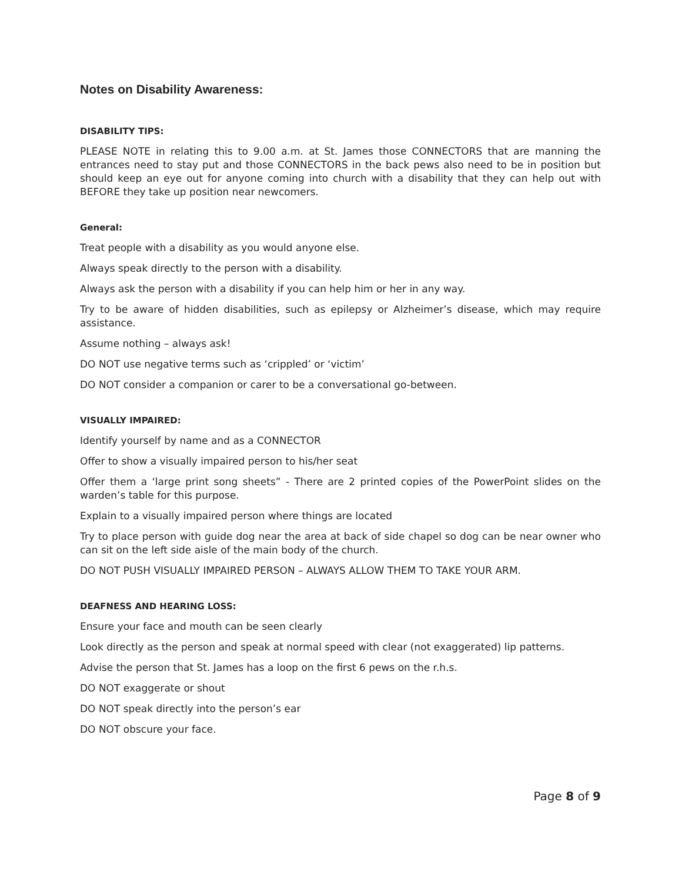Notes on Disability Awareness:
DISABILITY TIPS:
PLEASE NOTE in relating this to 9.00 a.m. at St. James those CONNECTORS that are manning the entrances need to stay put and those CONNECTORS in the back pews also need to be in position but should keep an eye out for anyone coming into church with a disability that they can help out with BEFORE they take up position near newcomers.
General:
Treat people with a disability as you would anyone else.
Always speak directly to the person with a disability.
Always ask the person with a disability if you can help him or her in any way.
Try to be aware of hidden disabilities, such as epilepsy or Alzheimer’s disease, which may require assistance.
Assume nothing – always ask!
DO NOT use negative terms such as ‘crippled’ or ‘victim’
DO NOT consider a companion or carer to be a conversational go-between.
VISUALLY IMPAIRED:
Identify yourself by name and as a CONNECTOR
Offer to show a visually impaired person to his/her seat
Offer them a ‘large print song sheets” - There are 2 printed copies of the PowerPoint slides on the warden’s table for this purpose.
Explain to a visually impaired person where things are located
Try to place person with guide dog near the area at back of side chapel so dog can be near owner who can sit on the left side aisle of the main body of the church.
DO NOT PUSH VISUALLY IMPAIRED PERSON – ALWAYS ALLOW THEM TO TAKE YOUR ARM.
DEAFNESS AND HEARING LOSS:
Ensure your face and mouth can be seen clearly
Look directly as the person and speak at normal speed with clear (not exaggerated) lip patterns.
Advise the person that St. James has a loop on the first 6 pews on the r.h.s.
DO NOT exaggerate or shout
DO NOT speak directly into the person’s ear
DO NOT obscure your face.
Page 8 of 9